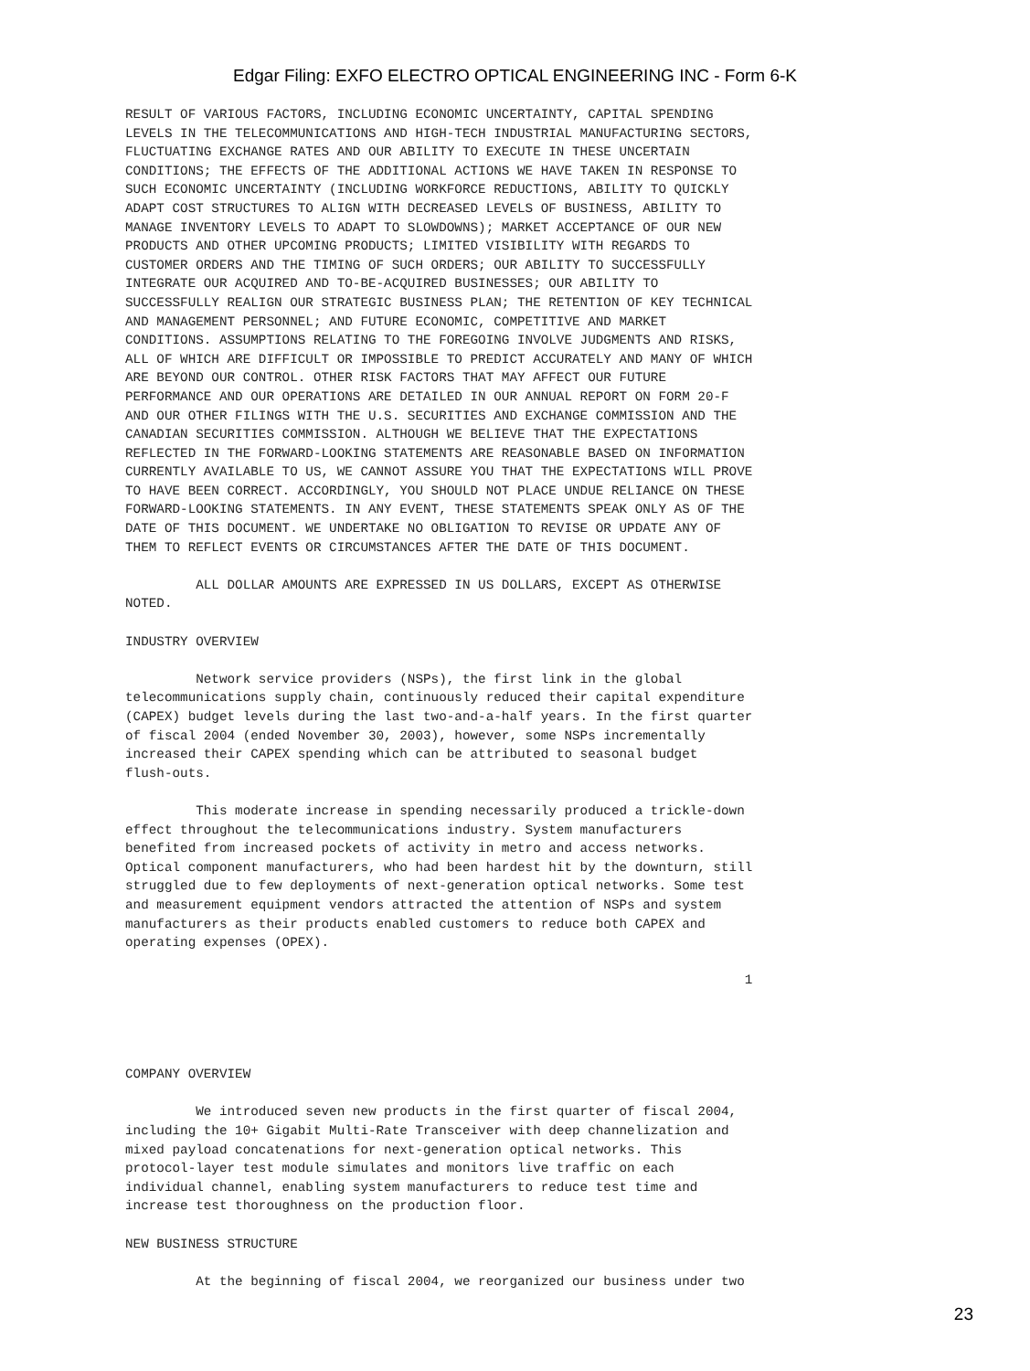Edgar Filing: EXFO ELECTRO OPTICAL ENGINEERING INC - Form 6-K
RESULT OF VARIOUS FACTORS, INCLUDING ECONOMIC UNCERTAINTY, CAPITAL SPENDING
LEVELS IN THE TELECOMMUNICATIONS AND HIGH-TECH INDUSTRIAL MANUFACTURING SECTORS,
FLUCTUATING EXCHANGE RATES AND OUR ABILITY TO EXECUTE IN THESE UNCERTAIN
CONDITIONS; THE EFFECTS OF THE ADDITIONAL ACTIONS WE HAVE TAKEN IN RESPONSE TO
SUCH ECONOMIC UNCERTAINTY (INCLUDING WORKFORCE REDUCTIONS, ABILITY TO QUICKLY
ADAPT COST STRUCTURES TO ALIGN WITH DECREASED LEVELS OF BUSINESS, ABILITY TO
MANAGE INVENTORY LEVELS TO ADAPT TO SLOWDOWNS); MARKET ACCEPTANCE OF OUR NEW
PRODUCTS AND OTHER UPCOMING PRODUCTS; LIMITED VISIBILITY WITH REGARDS TO
CUSTOMER ORDERS AND THE TIMING OF SUCH ORDERS; OUR ABILITY TO SUCCESSFULLY
INTEGRATE OUR ACQUIRED AND TO-BE-ACQUIRED BUSINESSES; OUR ABILITY TO
SUCCESSFULLY REALIGN OUR STRATEGIC BUSINESS PLAN; THE RETENTION OF KEY TECHNICAL
AND MANAGEMENT PERSONNEL; AND FUTURE ECONOMIC, COMPETITIVE AND MARKET
CONDITIONS. ASSUMPTIONS RELATING TO THE FOREGOING INVOLVE JUDGMENTS AND RISKS,
ALL OF WHICH ARE DIFFICULT OR IMPOSSIBLE TO PREDICT ACCURATELY AND MANY OF WHICH
ARE BEYOND OUR CONTROL. OTHER RISK FACTORS THAT MAY AFFECT OUR FUTURE
PERFORMANCE AND OUR OPERATIONS ARE DETAILED IN OUR ANNUAL REPORT ON FORM 20-F
AND OUR OTHER FILINGS WITH THE U.S. SECURITIES AND EXCHANGE COMMISSION AND THE
CANADIAN SECURITIES COMMISSION. ALTHOUGH WE BELIEVE THAT THE EXPECTATIONS
REFLECTED IN THE FORWARD-LOOKING STATEMENTS ARE REASONABLE BASED ON INFORMATION
CURRENTLY AVAILABLE TO US, WE CANNOT ASSURE YOU THAT THE EXPECTATIONS WILL PROVE
TO HAVE BEEN CORRECT. ACCORDINGLY, YOU SHOULD NOT PLACE UNDUE RELIANCE ON THESE
FORWARD-LOOKING STATEMENTS. IN ANY EVENT, THESE STATEMENTS SPEAK ONLY AS OF THE
DATE OF THIS DOCUMENT. WE UNDERTAKE NO OBLIGATION TO REVISE OR UPDATE ANY OF
THEM TO REFLECT EVENTS OR CIRCUMSTANCES AFTER THE DATE OF THIS DOCUMENT.

         ALL DOLLAR AMOUNTS ARE EXPRESSED IN US DOLLARS, EXCEPT AS OTHERWISE
NOTED.

INDUSTRY OVERVIEW

         Network service providers (NSPs), the first link in the global
telecommunications supply chain, continuously reduced their capital expenditure
(CAPEX) budget levels during the last two-and-a-half years. In the first quarter
of fiscal 2004 (ended November 30, 2003), however, some NSPs incrementally
increased their CAPEX spending which can be attributed to seasonal budget
flush-outs.

         This moderate increase in spending necessarily produced a trickle-down
effect throughout the telecommunications industry. System manufacturers
benefited from increased pockets of activity in metro and access networks.
Optical component manufacturers, who had been hardest hit by the downturn, still
struggled due to few deployments of next-generation optical networks. Some test
and measurement equipment vendors attracted the attention of NSPs and system
manufacturers as their products enabled customers to reduce both CAPEX and
operating expenses (OPEX).

                                                                               1




COMPANY OVERVIEW

         We introduced seven new products in the first quarter of fiscal 2004,
including the 10+ Gigabit Multi-Rate Transceiver with deep channelization and
mixed payload concatenations for next-generation optical networks. This
protocol-layer test module simulates and monitors live traffic on each
individual channel, enabling system manufacturers to reduce test time and
increase test thoroughness on the production floor.

NEW BUSINESS STRUCTURE

         At the beginning of fiscal 2004, we reorganized our business under two
23